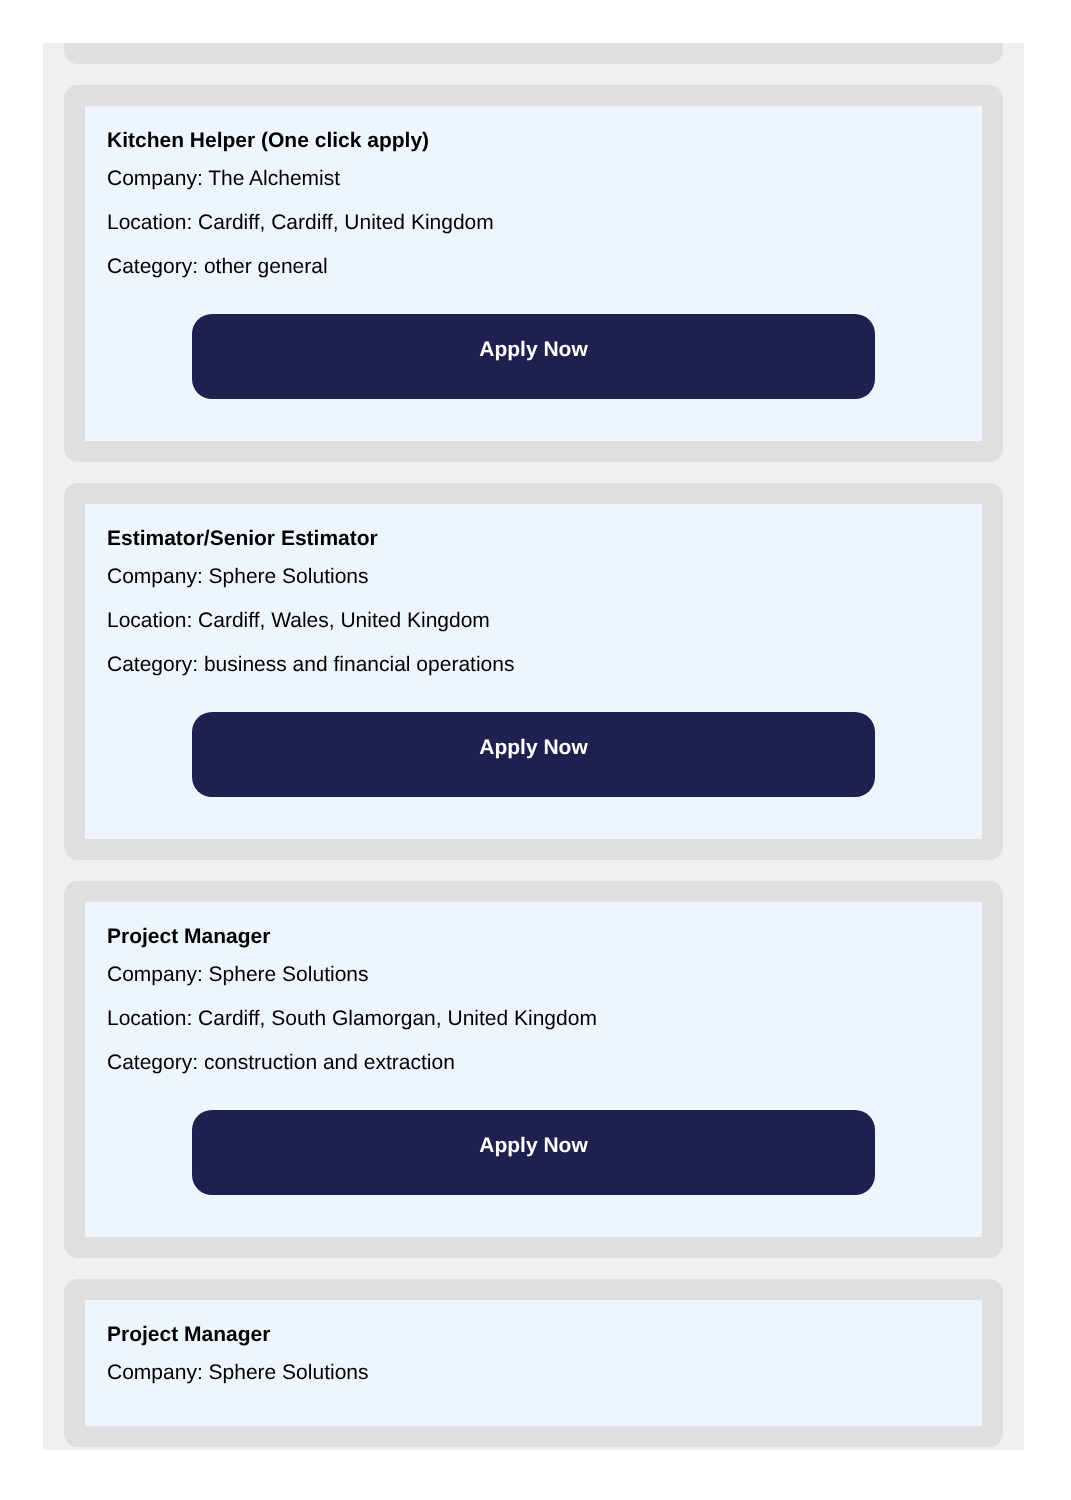Kitchen Helper (One click apply)
Company: The Alchemist
Location: Cardiff, Cardiff, United Kingdom
Category: other general
Apply Now
Estimator/Senior Estimator
Company: Sphere Solutions
Location: Cardiff, Wales, United Kingdom
Category: business and financial operations
Apply Now
Project Manager
Company: Sphere Solutions
Location: Cardiff, South Glamorgan, United Kingdom
Category: construction and extraction
Apply Now
Project Manager
Company: Sphere Solutions